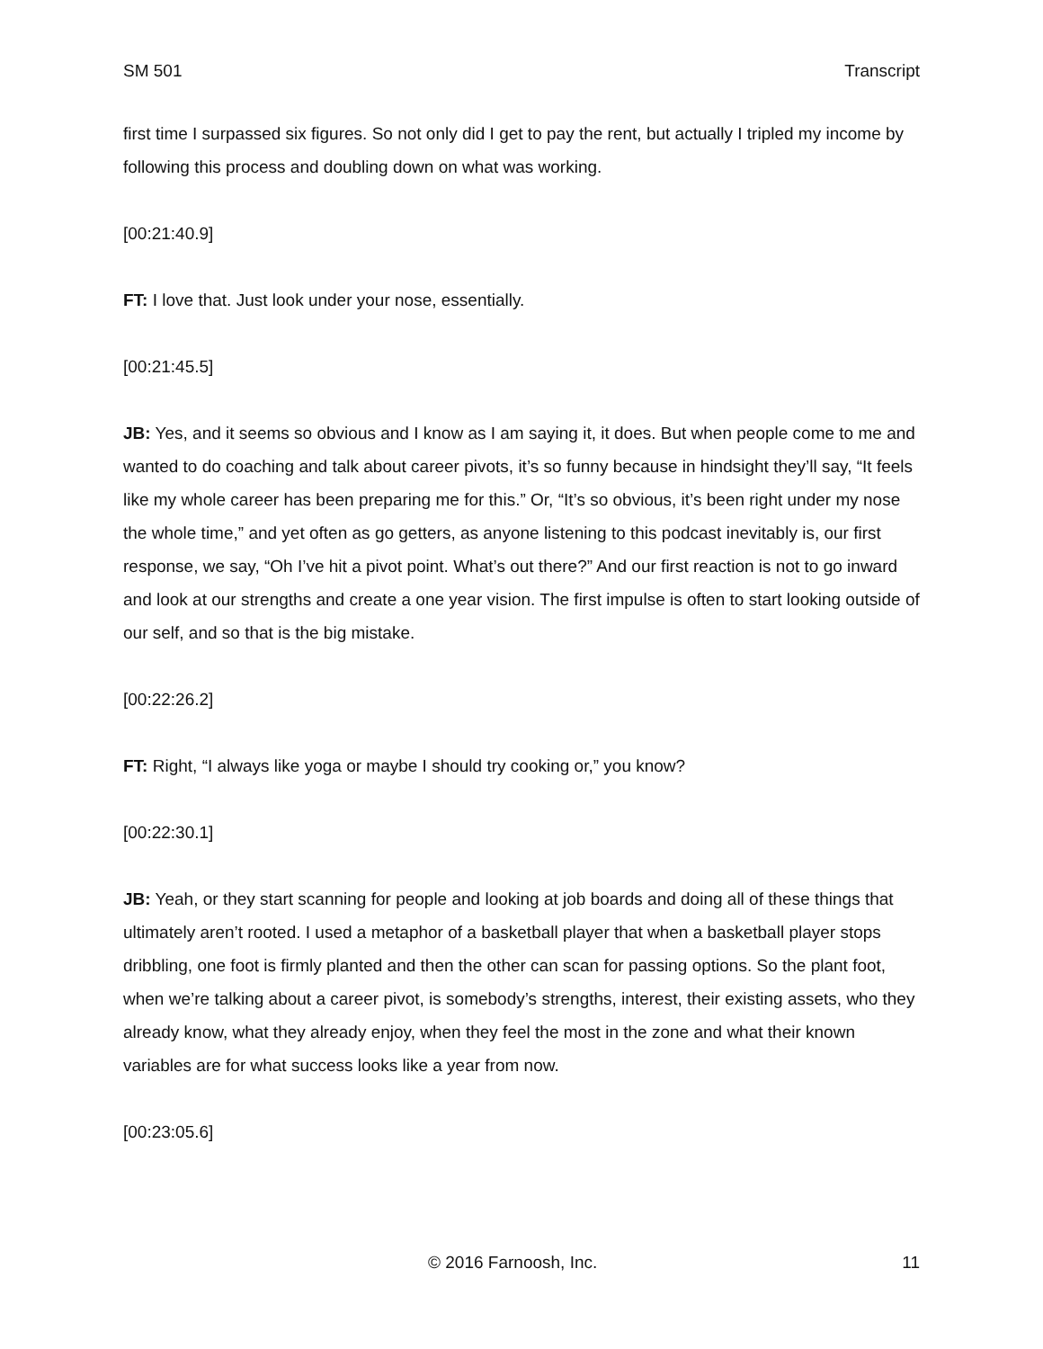SM 501 Transcript
first time I surpassed six figures. So not only did I get to pay the rent, but actually I tripled my income by following this process and doubling down on what was working.
[00:21:40.9]
FT: I love that. Just look under your nose, essentially.
[00:21:45.5]
JB: Yes, and it seems so obvious and I know as I am saying it, it does. But when people come to me and wanted to do coaching and talk about career pivots, it’s so funny because in hindsight they’ll say, “It feels like my whole career has been preparing me for this.” Or, “It’s so obvious, it’s been right under my nose the whole time,” and yet often as go getters, as anyone listening to this podcast inevitably is, our first response, we say, “Oh I’ve hit a pivot point. What’s out there?” And our first reaction is not to go inward and look at our strengths and create a one year vision. The first impulse is often to start looking outside of our self, and so that is the big mistake.
[00:22:26.2]
FT: Right, “I always like yoga or maybe I should try cooking or,” you know?
[00:22:30.1]
JB: Yeah, or they start scanning for people and looking at job boards and doing all of these things that ultimately aren’t rooted. I used a metaphor of a basketball player that when a basketball player stops dribbling, one foot is firmly planted and then the other can scan for passing options. So the plant foot, when we’re talking about a career pivot, is somebody’s strengths, interest, their existing assets, who they already know, what they already enjoy, when they feel the most in the zone and what their known variables are for what success looks like a year from now.
[00:23:05.6]
© 2016 Farnoosh, Inc. 11